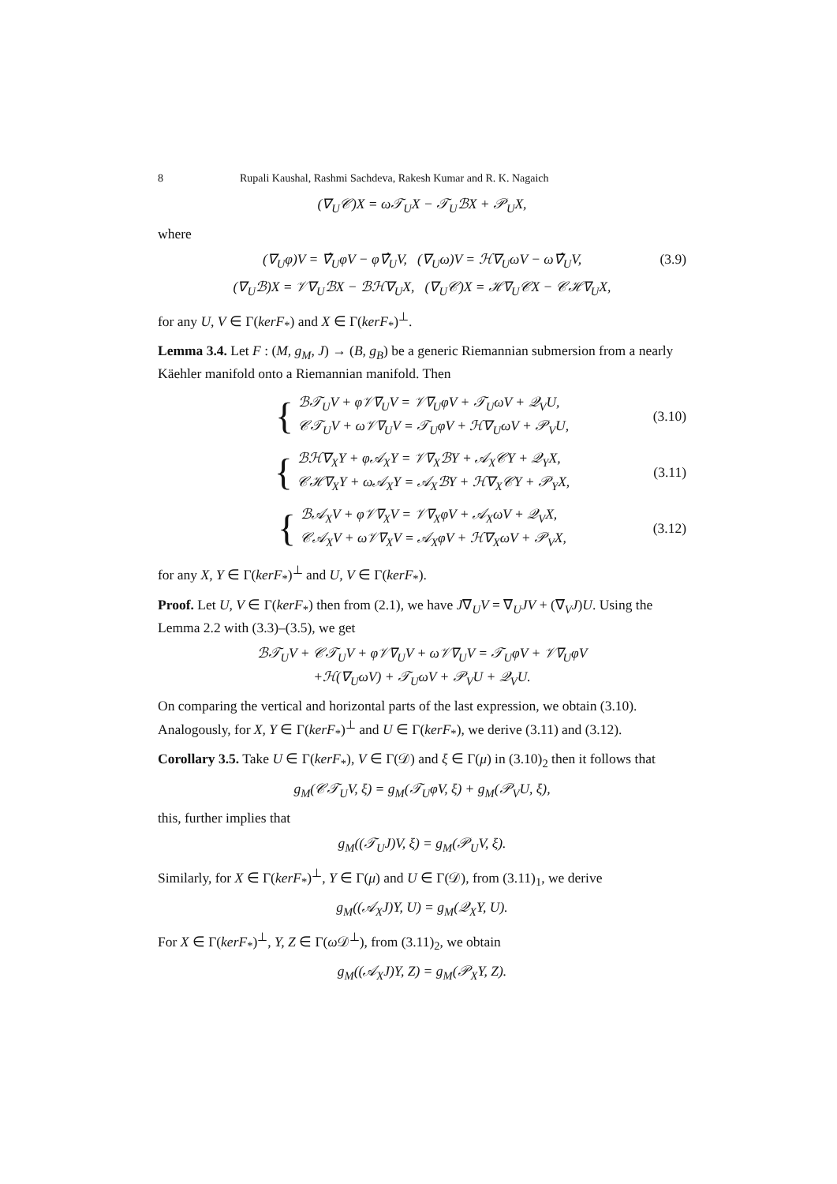8 Rupali Kaushal, Rashmi Sachdeva, Rakesh Kumar and R. K. Nagaich
(∇<sub>U</sub>𝒞)X = ω𝒯<sub>U</sub>X − 𝒯<sub>U</sub>ℬX + 𝒫<sub>U</sub>X,
where
(∇<sub>U</sub>φ)V = ∇̂<sub>U</sub>φV − φ∇̂<sub>U</sub>V, (∇<sub>U</sub>ω)V = ℋ∇<sub>U</sub>ωV − ω∇̂<sub>U</sub>V, (3.9)
(∇<sub>U</sub>ℬ)X = 𝒱∇<sub>U</sub>ℬX − ℬℋ∇<sub>U</sub>X, (∇<sub>U</sub>𝒞)X = ℋ∇<sub>U</sub>𝒞X − 𝒞ℋ∇<sub>U</sub>X,
for any U, V ∈ Γ(kerF<sub>*</sub>) and X ∈ Γ(kerF<sub>*</sub>)<sup>⊥</sup>.
Lemma 3.4. Let F : (M, g<sub>M</sub>, J) → (B, g<sub>B</sub>) be a generic Riemannian submersion from a nearly Käehler manifold onto a Riemannian manifold. Then
{
ℬ𝒯<sub>U</sub>V + φ𝒱∇<sub>U</sub>V = 𝒱∇<sub>U</sub>φV + 𝒯<sub>U</sub>ωV + 𝒬<sub>V</sub>U,
𝒞𝒯<sub>U</sub>V + ω𝒱∇<sub>U</sub>V = 𝒯<sub>U</sub>φV + ℋ∇<sub>U</sub>ωV + 𝒫<sub>V</sub>U,
(3.10)
{
ℬℋ∇<sub>X</sub>Y + φ𝒜<sub>X</sub>Y = 𝒱∇<sub>X</sub>ℬY + 𝒜<sub>X</sub>𝒞Y + 𝒬<sub>Y</sub>X,
𝒞ℋ∇<sub>X</sub>Y + ω𝒜<sub>X</sub>Y = 𝒜<sub>X</sub>ℬY + ℋ∇<sub>X</sub>𝒞Y + 𝒫<sub>Y</sub>X,
(3.11)
{
ℬ𝒜<sub>X</sub>V + φ𝒱∇<sub>X</sub>V = 𝒱∇<sub>X</sub>φV + 𝒜<sub>X</sub>ωV + 𝒬<sub>V</sub>X,
𝒞𝒜<sub>X</sub>V + ω𝒱∇<sub>X</sub>V = 𝒜<sub>X</sub>φV + ℋ∇<sub>X</sub>ωV + 𝒫<sub>V</sub>X,
(3.12)
for any X, Y ∈ Γ(kerF<sub>*</sub>)<sup>⊥</sup> and U, V ∈ Γ(kerF<sub>*</sub>).
Proof. Let U, V ∈ Γ(kerF<sub>*</sub>) then from (2.1), we have J∇<sub>U</sub>V = ∇<sub>U</sub>JV + (∇<sub>V</sub>J)U. Using the Lemma 2.2 with (3.3)–(3.5), we get
ℬ𝒯<sub>U</sub>V + 𝒞𝒯<sub>U</sub>V + φ𝒱∇<sub>U</sub>V + ω𝒱∇<sub>U</sub>V = 𝒯<sub>U</sub>φV + 𝒱∇<sub>U</sub>φV
+ℋ(∇<sub>U</sub>ωV) + 𝒯<sub>U</sub>ωV + 𝒫<sub>V</sub>U + 𝒬<sub>V</sub>U.
On comparing the vertical and horizontal parts of the last expression, we obtain (3.10). Analogously, for X, Y ∈ Γ(kerF<sub>*</sub>)<sup>⊥</sup> and U ∈ Γ(kerF<sub>*</sub>), we derive (3.11) and (3.12).
Corollary 3.5. Take U ∈ Γ(kerF<sub>*</sub>), V ∈ Γ(𝒟) and ξ ∈ Γ(μ) in (3.10)<sub>2</sub> then it follows that
g<sub>M</sub>(𝒞𝒯<sub>U</sub>V, ξ) = g<sub>M</sub>(𝒯<sub>U</sub>φV, ξ) + g<sub>M</sub>(𝒫<sub>V</sub>U, ξ),
this, further implies that
g<sub>M</sub>((𝒯<sub>U</sub>J)V, ξ) = g<sub>M</sub>(𝒫<sub>U</sub>V, ξ).
Similarly, for X ∈ Γ(kerF<sub>*</sub>)<sup>⊥</sup>, Y ∈ Γ(μ) and U ∈ Γ(𝒟), from (3.11)<sub>1</sub>, we derive
g<sub>M</sub>((𝒜<sub>X</sub>J)Y, U) = g<sub>M</sub>(𝒬<sub>X</sub>Y, U).
For X ∈ Γ(kerF<sub>*</sub>)<sup>⊥</sup>, Y, Z ∈ Γ(ω 𝒟<sup>⊥</sup>), from (3.11)<sub>2</sub>, we obtain
g<sub>M</sub>((𝒜<sub>X</sub>J)Y, Z) = g<sub>M</sub>(𝒫<sub>X</sub>Y, Z).